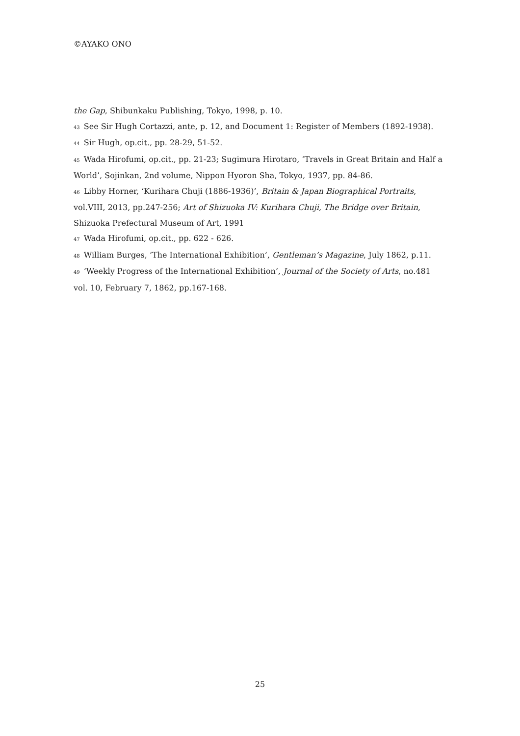©AYAKO ONO
the Gap, Shibunkaku Publishing, Tokyo, 1998, p. 10.
43 See Sir Hugh Cortazzi, ante, p. 12, and Document 1: Register of Members (1892-1938).
44 Sir Hugh, op.cit., pp. 28-29, 51-52.
45 Wada Hirofumi, op.cit., pp. 21-23; Sugimura Hirotaro, ‘Travels in Great Britain and Half a World’, Sojinkan, 2nd volume, Nippon Hyoron Sha, Tokyo, 1937, pp. 84-86.
46 Libby Horner, ‘Kurihara Chuji (1886-1936)’, Britain & Japan Biographical Portraits, vol.VIII, 2013, pp.247-256; Art of Shizuoka IV: Kurihara Chuji, The Bridge over Britain, Shizuoka Prefectural Museum of Art, 1991
47 Wada Hirofumi, op.cit., pp. 622 - 626.
48 William Burges, ‘The International Exhibition’, Gentleman’s Magazine, July 1862, p.11.
49 ‘Weekly Progress of the International Exhibition’, Journal of the Society of Arts, no.481 vol. 10, February 7, 1862, pp.167-168.
25